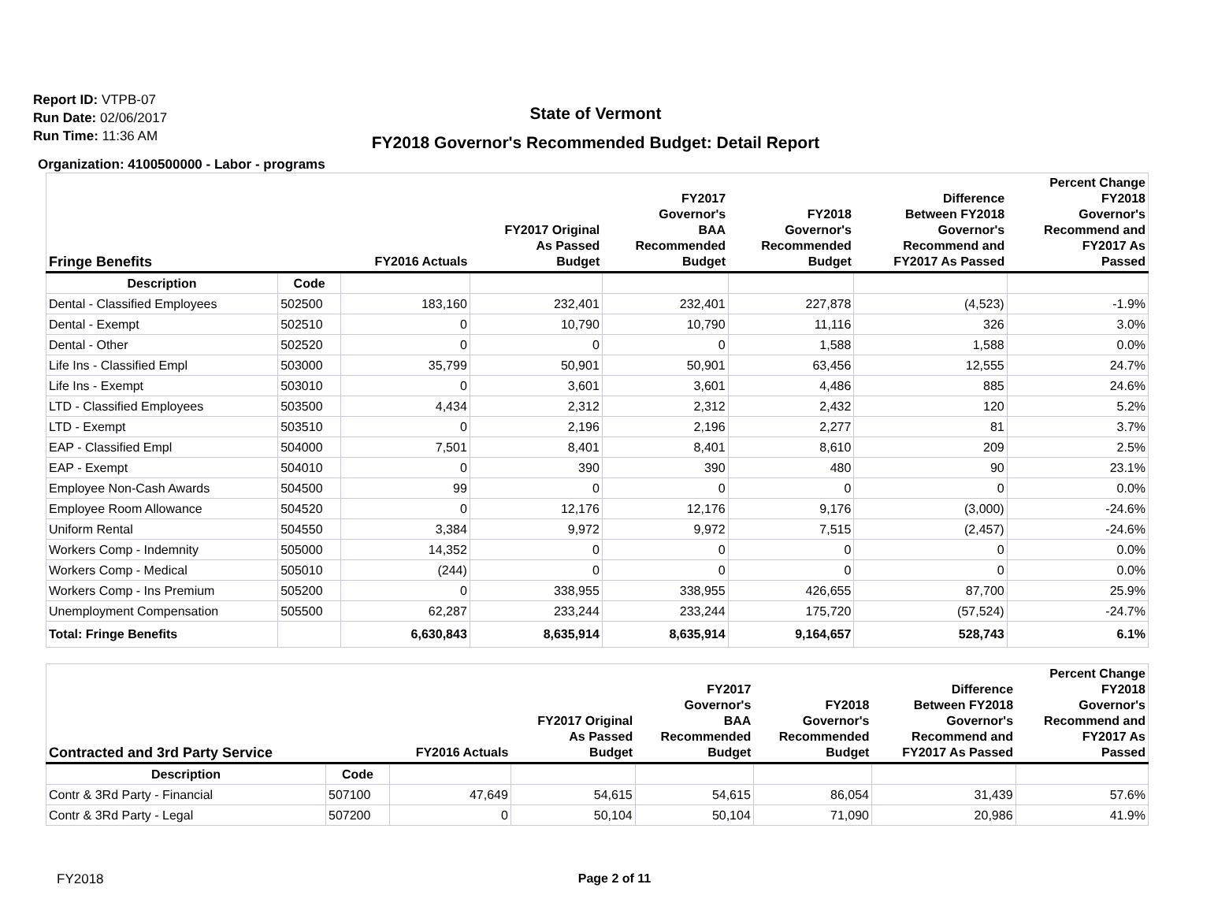Report ID: VTPB-07
Run Date: 02/06/2017
Run Time: 11:36 AM
State of Vermont
FY2018 Governor's Recommended Budget: Detail Report
Organization: 4100500000 - Labor - programs
| Fringe Benefits | | FY2016 Actuals | FY2017 Original As Passed Budget | FY2017 Governor's BAA Recommended Budget | FY2018 Governor's Recommended Budget | Difference Between FY2018 Governor's Recommend and FY2017 As Passed | Percent Change FY2018 Governor's Recommend and FY2017 As Passed |
| --- | --- | --- | --- | --- | --- | --- | --- |
| Description | Code | | | | | | |
| Dental - Classified Employees | 502500 | 183,160 | 232,401 | 232,401 | 227,878 | (4,523) | -1.9% |
| Dental - Exempt | 502510 | 0 | 10,790 | 10,790 | 11,116 | 326 | 3.0% |
| Dental - Other | 502520 | 0 | 0 | 0 | 1,588 | 1,588 | 0.0% |
| Life Ins - Classified Empl | 503000 | 35,799 | 50,901 | 50,901 | 63,456 | 12,555 | 24.7% |
| Life Ins - Exempt | 503010 | 0 | 3,601 | 3,601 | 4,486 | 885 | 24.6% |
| LTD - Classified Employees | 503500 | 4,434 | 2,312 | 2,312 | 2,432 | 120 | 5.2% |
| LTD - Exempt | 503510 | 0 | 2,196 | 2,196 | 2,277 | 81 | 3.7% |
| EAP - Classified Empl | 504000 | 7,501 | 8,401 | 8,401 | 8,610 | 209 | 2.5% |
| EAP - Exempt | 504010 | 0 | 390 | 390 | 480 | 90 | 23.1% |
| Employee Non-Cash Awards | 504500 | 99 | 0 | 0 | 0 | 0 | 0.0% |
| Employee Room Allowance | 504520 | 0 | 12,176 | 12,176 | 9,176 | (3,000) | -24.6% |
| Uniform Rental | 504550 | 3,384 | 9,972 | 9,972 | 7,515 | (2,457) | -24.6% |
| Workers Comp - Indemnity | 505000 | 14,352 | 0 | 0 | 0 | 0 | 0.0% |
| Workers Comp - Medical | 505010 | (244) | 0 | 0 | 0 | 0 | 0.0% |
| Workers Comp - Ins Premium | 505200 | 0 | 338,955 | 338,955 | 426,655 | 87,700 | 25.9% |
| Unemployment Compensation | 505500 | 62,287 | 233,244 | 233,244 | 175,720 | (57,524) | -24.7% |
| Total: Fringe Benefits | | 6,630,843 | 8,635,914 | 8,635,914 | 9,164,657 | 528,743 | 6.1% |
| Contracted and 3rd Party Service | | FY2016 Actuals | FY2017 Original As Passed Budget | FY2017 Governor's BAA Recommended Budget | FY2018 Governor's Recommended Budget | Difference Between FY2018 Governor's Recommend and FY2017 As Passed | Percent Change FY2018 Governor's Recommend and FY2017 As Passed |
| --- | --- | --- | --- | --- | --- | --- | --- |
| Description | Code | | | | | | |
| Contr & 3Rd Party - Financial | 507100 | 47,649 | 54,615 | 54,615 | 86,054 | 31,439 | 57.6% |
| Contr & 3Rd Party - Legal | 507200 | 0 | 50,104 | 50,104 | 71,090 | 20,986 | 41.9% |
FY2018
Page 2 of 11